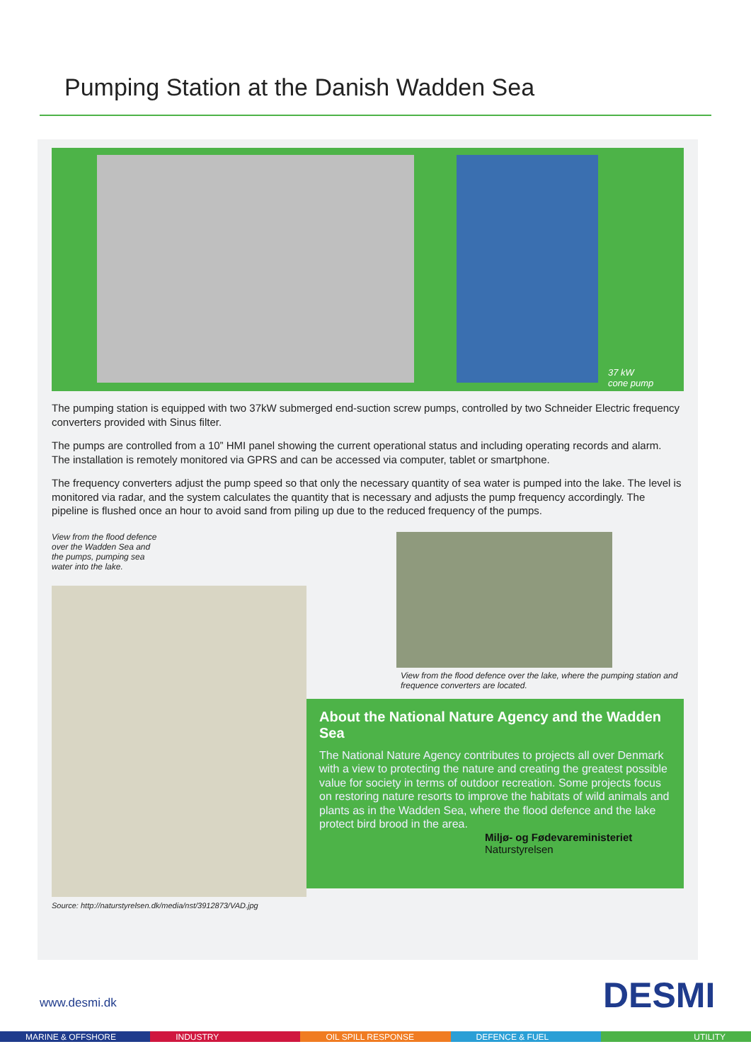Pumping Station at the Danish Wadden Sea
37 kW
cone pump
The pumping station is equipped with two 37kW submerged end-suction screw pumps, controlled by two Schneider Electric frequency converters provided with Sinus filter.
The pumps are controlled from a 10” HMI panel showing the current operational status and including operating records and alarm.
The installation is remotely monitored via GPRS and can be accessed via computer, tablet or smartphone.
The frequency converters adjust the pump speed so that only the necessary quantity of sea water is pumped into the lake. The level is monitored via radar, and the system calculates the quantity that is necessary and adjusts the pump frequency accordingly. The pipeline is flushed once an hour to avoid sand from piling up due to the reduced frequency of the pumps.
View from the flood defence over the Wadden Sea and the pumps, pumping sea water into the lake.
Source: http://naturstyrelsen.dk/media/nst/3912873/VAD.jpg
View from the flood defence over the lake, where the pumping station and frequence converters are located.
About the National Nature Agency and the Wadden Sea
The National Nature Agency contributes to projects all over Denmark with a view to protecting the nature and creating the greatest possible value for society in terms of outdoor recreation. Some projects focus on restoring nature resorts to improve the habitats of wild animals and plants as in the Wadden Sea, where the flood defence and the lake protect bird brood in the area.
Miljø- og Fødevareministeriet
Naturstyrelsen
www.desmi.dk DESMI
MARINE & OFFSHORE INDUSTRY OIL SPILL RESPONSE DEFENCE & FUEL UTILITY